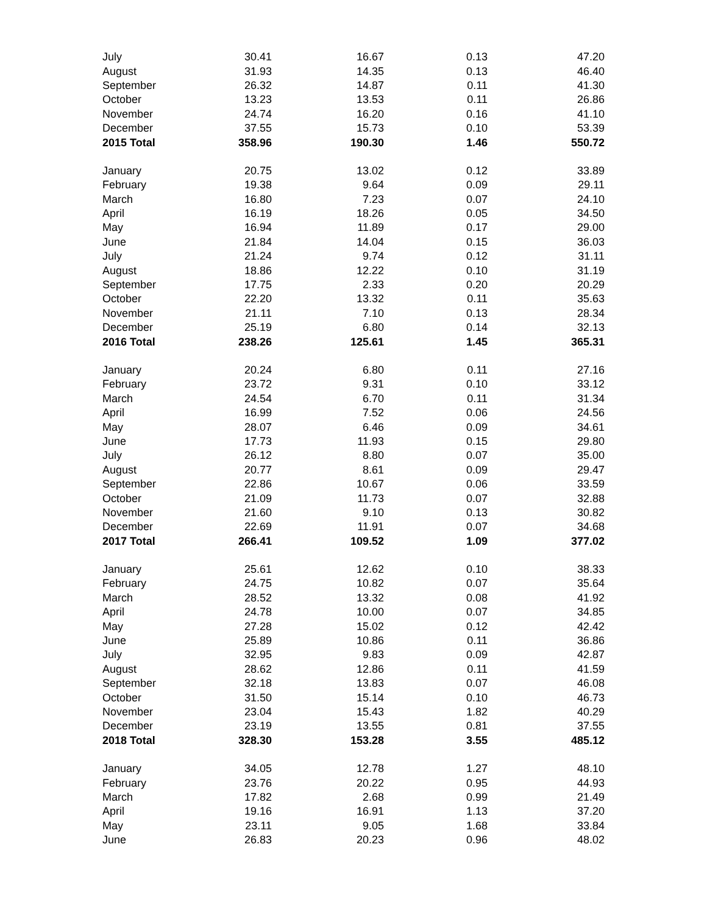| July | 30.41 | 16.67 | 0.13 | 47.20 |
| August | 31.93 | 14.35 | 0.13 | 46.40 |
| September | 26.32 | 14.87 | 0.11 | 41.30 |
| October | 13.23 | 13.53 | 0.11 | 26.86 |
| November | 24.74 | 16.20 | 0.16 | 41.10 |
| December | 37.55 | 15.73 | 0.10 | 53.39 |
| 2015 Total | 358.96 | 190.30 | 1.46 | 550.72 |
| January | 20.75 | 13.02 | 0.12 | 33.89 |
| February | 19.38 | 9.64 | 0.09 | 29.11 |
| March | 16.80 | 7.23 | 0.07 | 24.10 |
| April | 16.19 | 18.26 | 0.05 | 34.50 |
| May | 16.94 | 11.89 | 0.17 | 29.00 |
| June | 21.84 | 14.04 | 0.15 | 36.03 |
| July | 21.24 | 9.74 | 0.12 | 31.11 |
| August | 18.86 | 12.22 | 0.10 | 31.19 |
| September | 17.75 | 2.33 | 0.20 | 20.29 |
| October | 22.20 | 13.32 | 0.11 | 35.63 |
| November | 21.11 | 7.10 | 0.13 | 28.34 |
| December | 25.19 | 6.80 | 0.14 | 32.13 |
| 2016 Total | 238.26 | 125.61 | 1.45 | 365.31 |
| January | 20.24 | 6.80 | 0.11 | 27.16 |
| February | 23.72 | 9.31 | 0.10 | 33.12 |
| March | 24.54 | 6.70 | 0.11 | 31.34 |
| April | 16.99 | 7.52 | 0.06 | 24.56 |
| May | 28.07 | 6.46 | 0.09 | 34.61 |
| June | 17.73 | 11.93 | 0.15 | 29.80 |
| July | 26.12 | 8.80 | 0.07 | 35.00 |
| August | 20.77 | 8.61 | 0.09 | 29.47 |
| September | 22.86 | 10.67 | 0.06 | 33.59 |
| October | 21.09 | 11.73 | 0.07 | 32.88 |
| November | 21.60 | 9.10 | 0.13 | 30.82 |
| December | 22.69 | 11.91 | 0.07 | 34.68 |
| 2017 Total | 266.41 | 109.52 | 1.09 | 377.02 |
| January | 25.61 | 12.62 | 0.10 | 38.33 |
| February | 24.75 | 10.82 | 0.07 | 35.64 |
| March | 28.52 | 13.32 | 0.08 | 41.92 |
| April | 24.78 | 10.00 | 0.07 | 34.85 |
| May | 27.28 | 15.02 | 0.12 | 42.42 |
| June | 25.89 | 10.86 | 0.11 | 36.86 |
| July | 32.95 | 9.83 | 0.09 | 42.87 |
| August | 28.62 | 12.86 | 0.11 | 41.59 |
| September | 32.18 | 13.83 | 0.07 | 46.08 |
| October | 31.50 | 15.14 | 0.10 | 46.73 |
| November | 23.04 | 15.43 | 1.82 | 40.29 |
| December | 23.19 | 13.55 | 0.81 | 37.55 |
| 2018 Total | 328.30 | 153.28 | 3.55 | 485.12 |
| January | 34.05 | 12.78 | 1.27 | 48.10 |
| February | 23.76 | 20.22 | 0.95 | 44.93 |
| March | 17.82 | 2.68 | 0.99 | 21.49 |
| April | 19.16 | 16.91 | 1.13 | 37.20 |
| May | 23.11 | 9.05 | 1.68 | 33.84 |
| June | 26.83 | 20.23 | 0.96 | 48.02 |